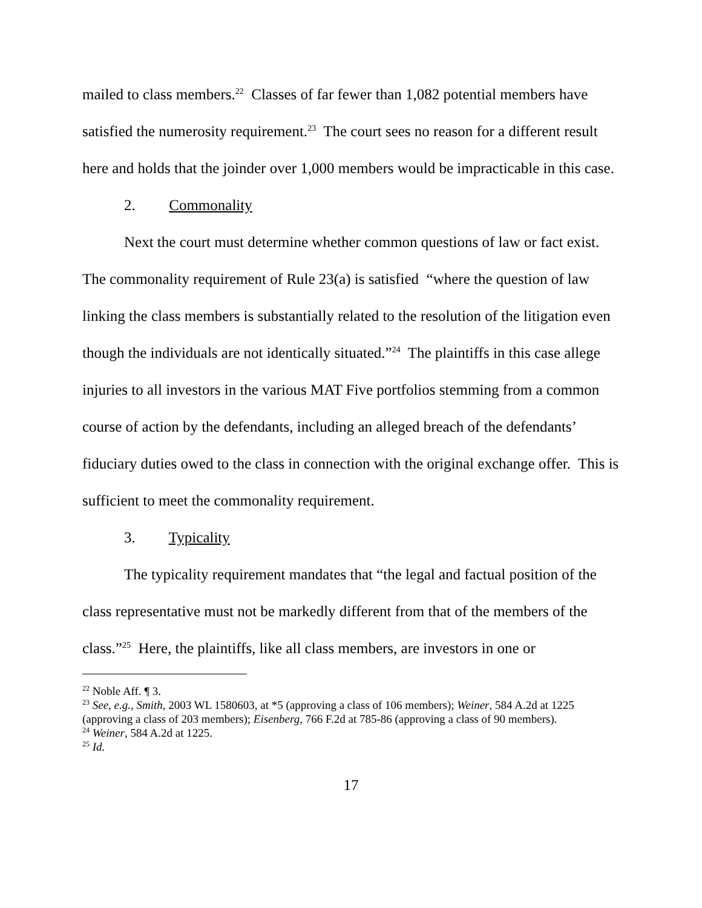mailed to class members.<sup>22</sup> Classes of far fewer than 1,082 potential members have satisfied the numerosity requirement.<sup>23</sup> The court sees no reason for a different result here and holds that the joinder over 1,000 members would be impracticable in this case.
2. Commonality
Next the court must determine whether common questions of law or fact exist. The commonality requirement of Rule 23(a) is satisfied “where the question of law linking the class members is substantially related to the resolution of the litigation even though the individuals are not identically situated.”<sup>24</sup> The plaintiffs in this case allege injuries to all investors in the various MAT Five portfolios stemming from a common course of action by the defendants, including an alleged breach of the defendants’ fiduciary duties owed to the class in connection with the original exchange offer. This is sufficient to meet the commonality requirement.
3. Typicality
The typicality requirement mandates that “the legal and factual position of the class representative must not be markedly different from that of the members of the class.”<sup>25</sup> Here, the plaintiffs, like all class members, are investors in one or
<sup>22</sup> Noble Aff. ¶ 3.
<sup>23</sup> See, e.g., Smith, 2003 WL 1580603, at *5 (approving a class of 106 members); Weiner, 584 A.2d at 1225 (approving a class of 203 members); Eisenberg, 766 F.2d at 785-86 (approving a class of 90 members).
<sup>24</sup> Weiner, 584 A.2d at 1225.
<sup>25</sup> Id.
17